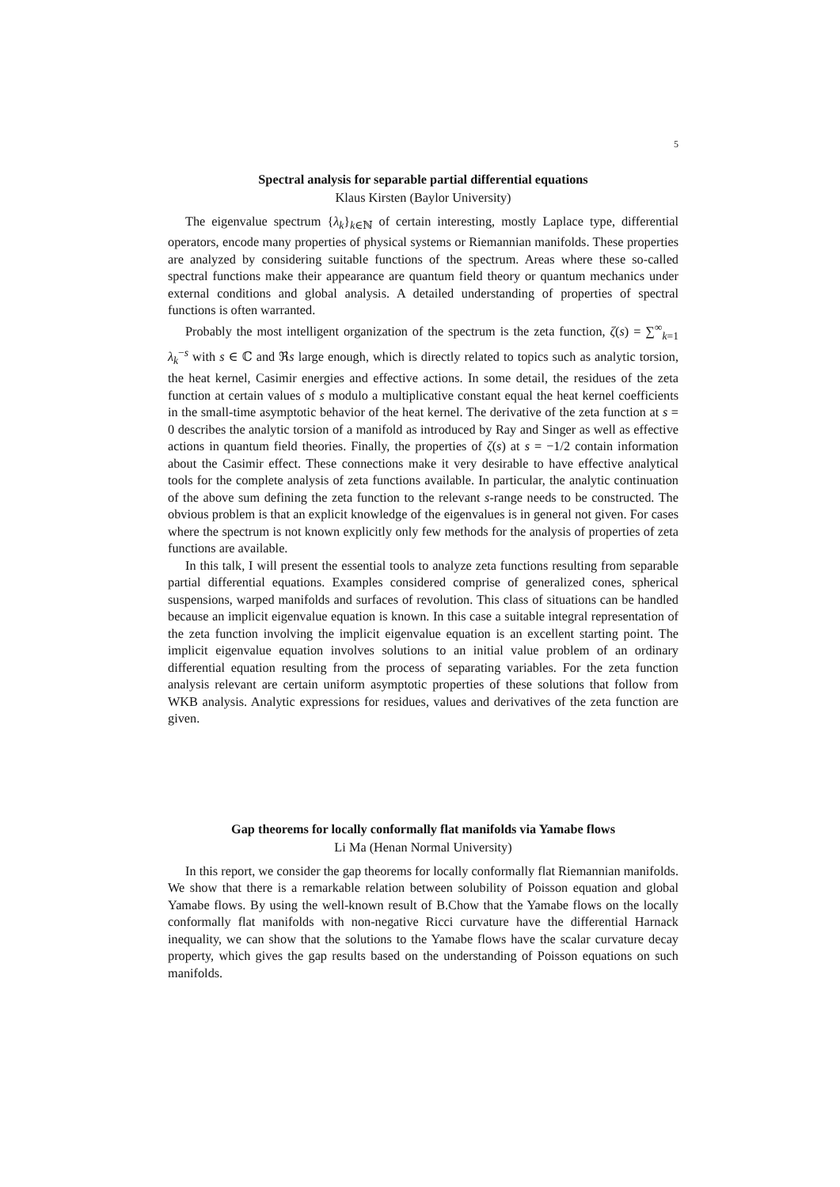5
Spectral analysis for separable partial differential equations
Klaus Kirsten (Baylor University)
The eigenvalue spectrum {λ<sub>k</sub>}<sub>k∈ℕ</sub> of certain interesting, mostly Laplace type, differential operators, encode many properties of physical systems or Riemannian manifolds. These properties are analyzed by considering suitable functions of the spectrum. Areas where these so-called spectral functions make their appearance are quantum field theory or quantum mechanics under external conditions and global analysis. A detailed understanding of properties of spectral functions is often warranted.
Probably the most intelligent organization of the spectrum is the zeta function, ζ(s) = ∑<sup>∞</sup><sub>k=1</sub> λ<sub>k</sub><sup>−s</sup> with s ∈ ℂ and ℜs large enough, which is directly related to topics such as analytic torsion, the heat kernel, Casimir energies and effective actions. In some detail, the residues of the zeta function at certain values of s modulo a multiplicative constant equal the heat kernel coefficients in the small-time asymptotic behavior of the heat kernel. The derivative of the zeta function at s = 0 describes the analytic torsion of a manifold as introduced by Ray and Singer as well as effective actions in quantum field theories. Finally, the properties of ζ(s) at s = −1/2 contain information about the Casimir effect. These connections make it very desirable to have effective analytical tools for the complete analysis of zeta functions available. In particular, the analytic continuation of the above sum defining the zeta function to the relevant s-range needs to be constructed. The obvious problem is that an explicit knowledge of the eigenvalues is in general not given. For cases where the spectrum is not known explicitly only few methods for the analysis of properties of zeta functions are available.
In this talk, I will present the essential tools to analyze zeta functions resulting from separable partial differential equations. Examples considered comprise of generalized cones, spherical suspensions, warped manifolds and surfaces of revolution. This class of situations can be handled because an implicit eigenvalue equation is known. In this case a suitable integral representation of the zeta function involving the implicit eigenvalue equation is an excellent starting point. The implicit eigenvalue equation involves solutions to an initial value problem of an ordinary differential equation resulting from the process of separating variables. For the zeta function analysis relevant are certain uniform asymptotic properties of these solutions that follow from WKB analysis. Analytic expressions for residues, values and derivatives of the zeta function are given.
Gap theorems for locally conformally flat manifolds via Yamabe flows
Li Ma (Henan Normal University)
In this report, we consider the gap theorems for locally conformally flat Riemannian manifolds. We show that there is a remarkable relation between solubility of Poisson equation and global Yamabe flows. By using the well-known result of B.Chow that the Yamabe flows on the locally conformally flat manifolds with non-negative Ricci curvature have the differential Harnack inequality, we can show that the solutions to the Yamabe flows have the scalar curvature decay property, which gives the gap results based on the understanding of Poisson equations on such manifolds.